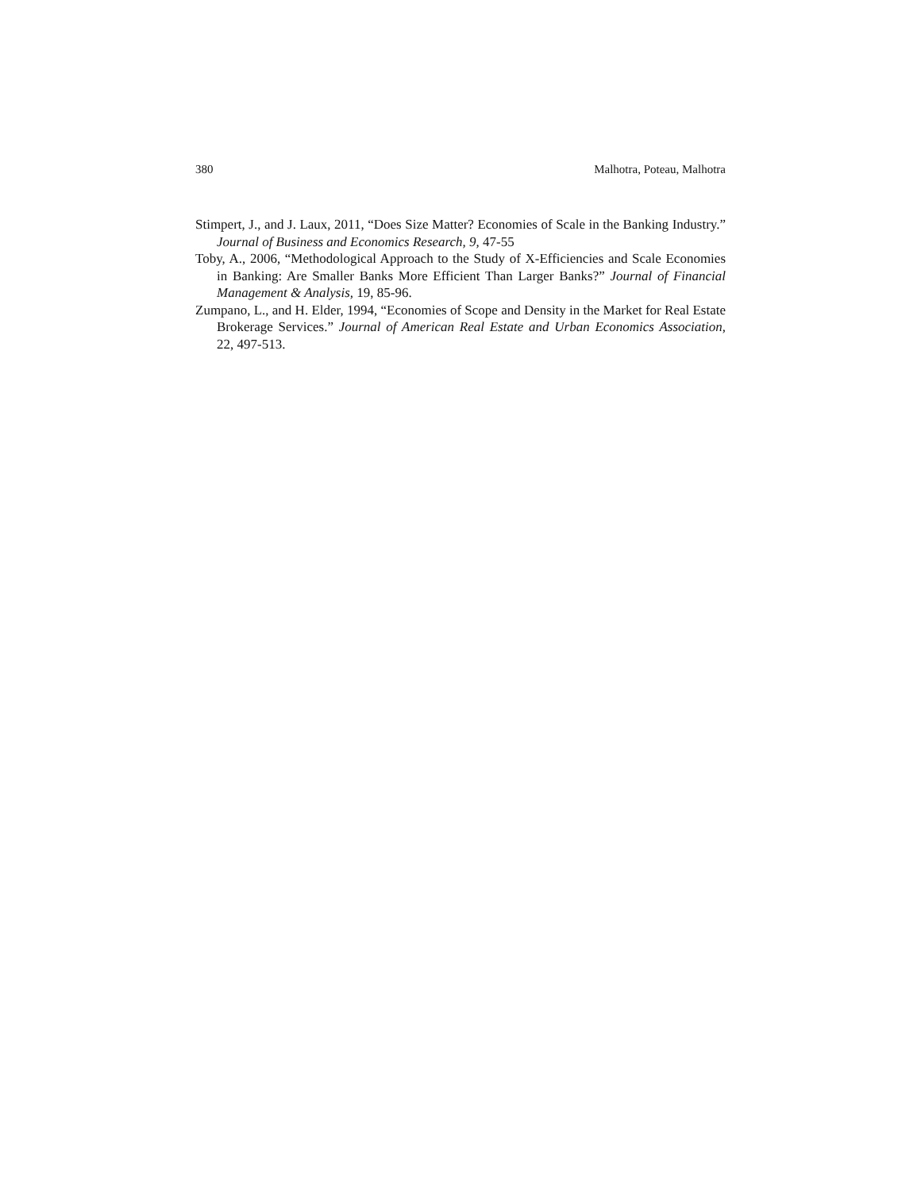380 Malhotra, Poteau, Malhotra
Stimpert, J., and J. Laux, 2011, “Does Size Matter? Economies of Scale in the Banking Industry.” Journal of Business and Economics Research, 9, 47-55
Toby, A., 2006, “Methodological Approach to the Study of X-Efficiencies and Scale Economies in Banking: Are Smaller Banks More Efficient Than Larger Banks?” Journal of Financial Management & Analysis, 19, 85-96.
Zumpano, L., and H. Elder, 1994, “Economies of Scope and Density in the Market for Real Estate Brokerage Services.” Journal of American Real Estate and Urban Economics Association, 22, 497-513.